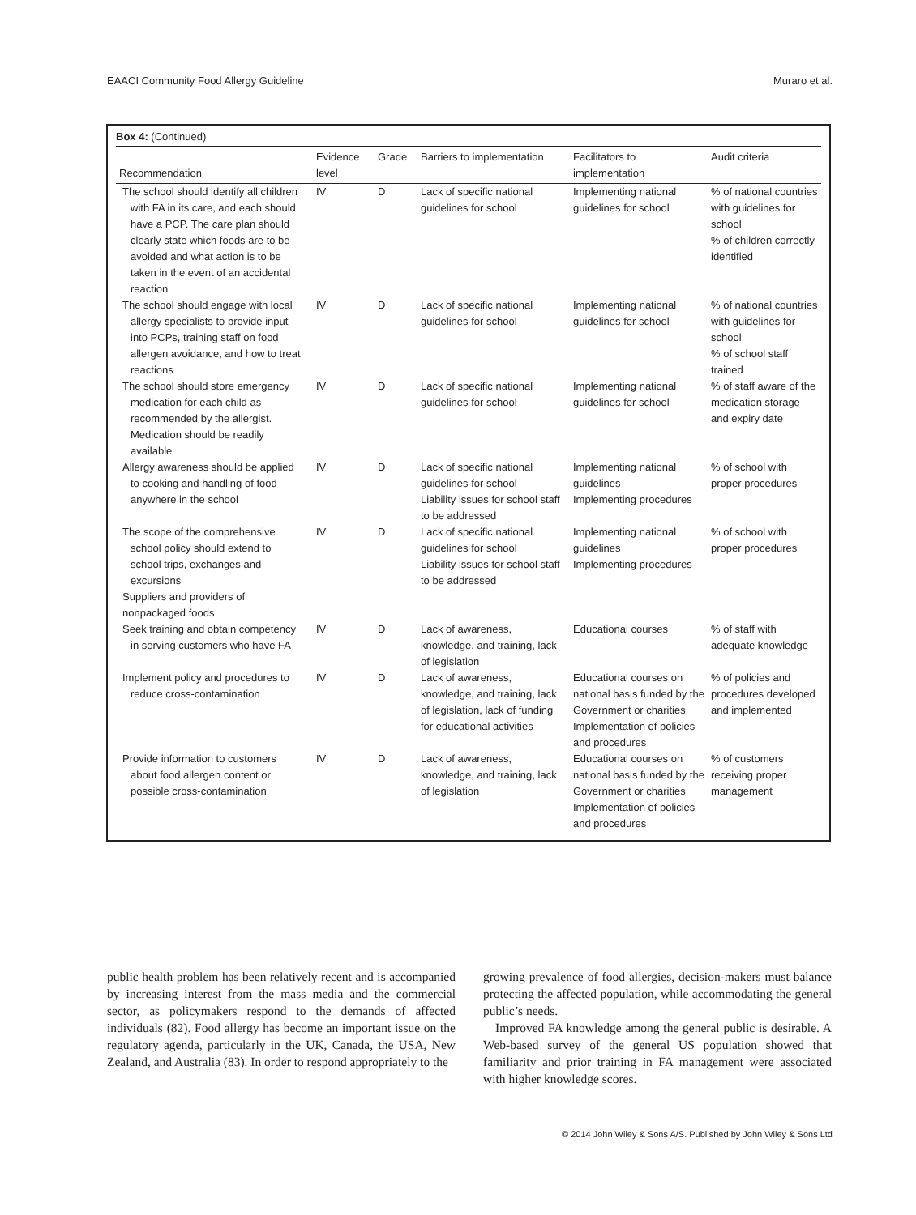EAACI Community Food Allergy Guideline Muraro et al.
Box 4: (Continued)
| Recommendation | Evidence level | Grade | Barriers to implementation | Facilitators to implementation | Audit criteria |
| --- | --- | --- | --- | --- | --- |
| The school should identify all children with FA in its care, and each should have a PCP. The care plan should clearly state which foods are to be avoided and what action is to be taken in the event of an accidental reaction | IV | D | Lack of specific national guidelines for school | Implementing national guidelines for school | % of national countries with guidelines for school % of children correctly identified |
| The school should engage with local allergy specialists to provide input into PCPs, training staff on food allergen avoidance, and how to treat reactions | IV | D | Lack of specific national guidelines for school | Implementing national guidelines for school | % of national countries with guidelines for school % of school staff trained |
| The school should store emergency medication for each child as recommended by the allergist. Medication should be readily available | IV | D | Lack of specific national guidelines for school | Implementing national guidelines for school | % of staff aware of the medication storage and expiry date |
| Allergy awareness should be applied to cooking and handling of food anywhere in the school | IV | D | Lack of specific national guidelines for school Liability issues for school staff to be addressed | Implementing national guidelines Implementing procedures | % of school with proper procedures |
| The scope of the comprehensive school policy should extend to school trips, exchanges and excursions | IV | D | Lack of specific national guidelines for school Liability issues for school staff to be addressed | Implementing national guidelines Implementing procedures | % of school with proper procedures |
| Suppliers and providers of nonpackaged foods | | | | | |
| Seek training and obtain competency in serving customers who have FA | IV | D | Lack of awareness, knowledge, and training, lack of legislation | Educational courses | % of staff with adequate knowledge |
| Implement policy and procedures to reduce cross-contamination | IV | D | Lack of awareness, knowledge, and training, lack of legislation, lack of funding for educational activities | Educational courses on national basis funded by the Government or charities Implementation of policies and procedures | % of policies and procedures developed and implemented |
| Provide information to customers about food allergen content or possible cross-contamination | IV | D | Lack of awareness, knowledge, and training, lack of legislation | Educational courses on national basis funded by the Government or charities Implementation of policies and procedures | % of customers receiving proper management |
public health problem has been relatively recent and is accompanied by increasing interest from the mass media and the commercial sector, as policymakers respond to the demands of affected individuals (82). Food allergy has become an important issue on the regulatory agenda, particularly in the UK, Canada, the USA, New Zealand, and Australia (83). In order to respond appropriately to the
growing prevalence of food allergies, decision-makers must balance protecting the affected population, while accommodating the general public’s needs.
Improved FA knowledge among the general public is desirable. A Web-based survey of the general US population showed that familiarity and prior training in FA management were associated with higher knowledge scores.
© 2014 John Wiley & Sons A/S. Published by John Wiley & Sons Ltd